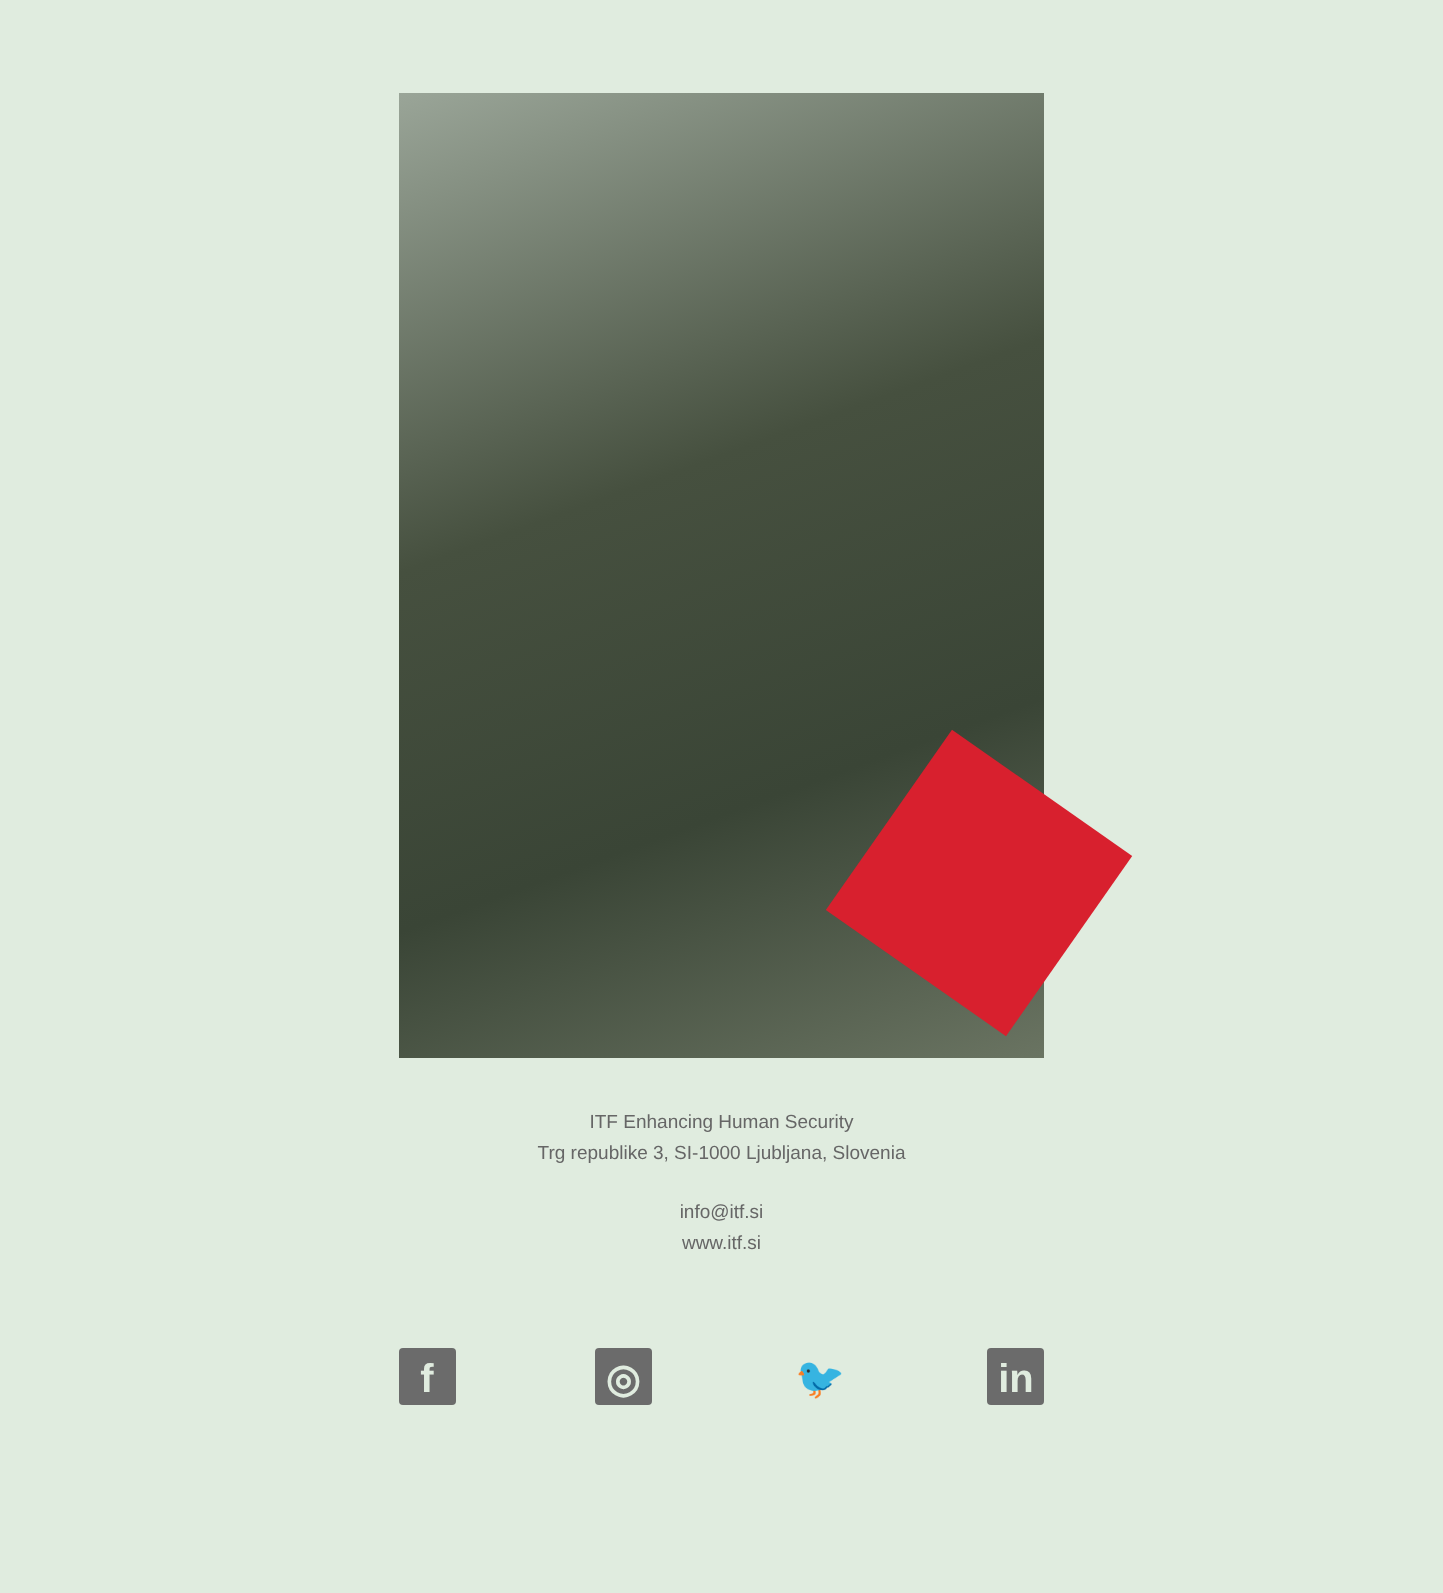ITF Enhancing Human Security
Trg republike 3, SI-1000 Ljubljana, Slovenia
info@itf.si
www.itf.si
f ◎ 🐦 in